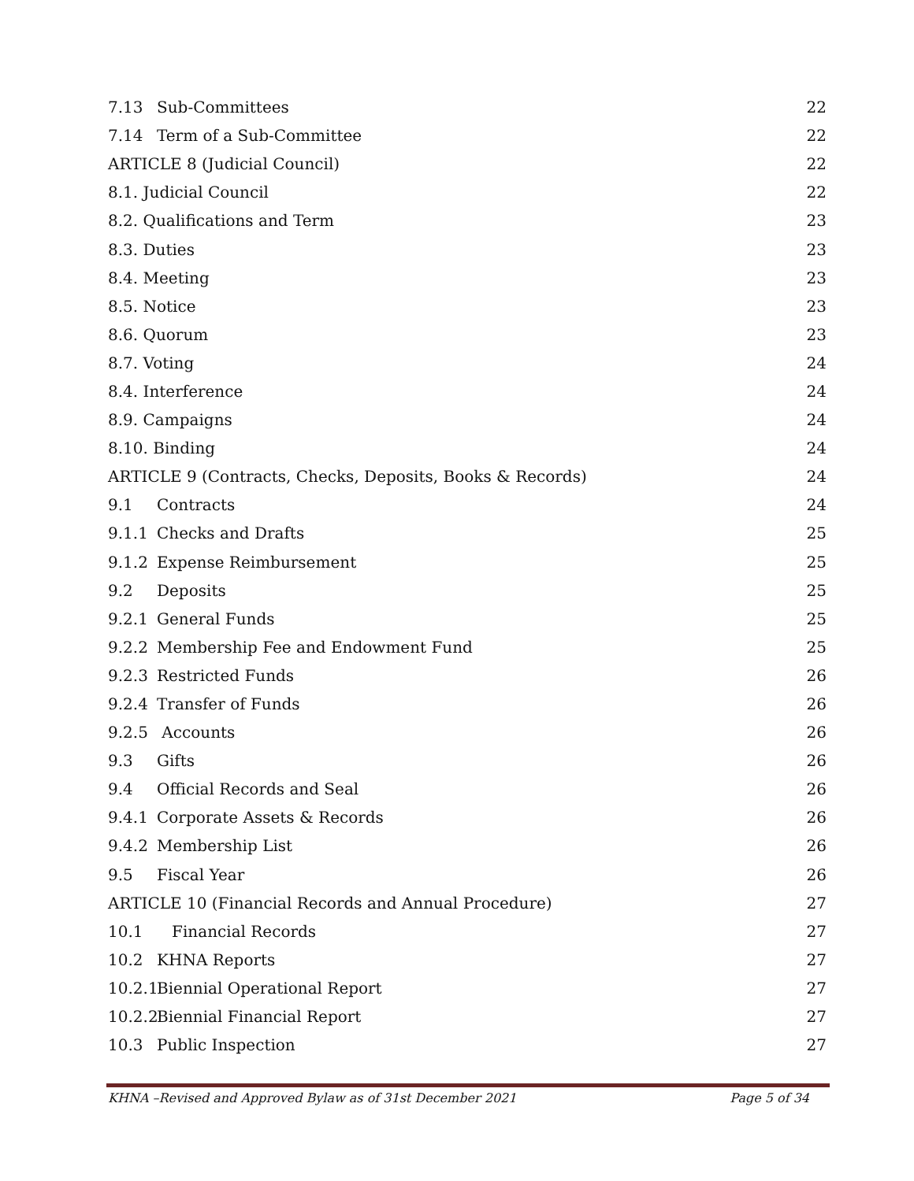7.13 Sub-Committees 22
7.14 Term of a Sub-Committee 22
ARTICLE 8 (Judicial Council) 22
8.1. Judicial Council 22
8.2. Qualifications and Term 23
8.3. Duties 23
8.4. Meeting 23
8.5. Notice 23
8.6. Quorum 23
8.7. Voting 24
8.4. Interference 24
8.9. Campaigns 24
8.10. Binding 24
ARTICLE 9 (Contracts, Checks, Deposits, Books & Records) 24
9.1 Contracts 24
9.1.1 Checks and Drafts 25
9.1.2 Expense Reimbursement 25
9.2 Deposits 25
9.2.1 General Funds 25
9.2.2 Membership Fee and Endowment Fund 25
9.2.3 Restricted Funds 26
9.2.4 Transfer of Funds 26
9.2.5 Accounts 26
9.3 Gifts 26
9.4 Official Records and Seal 26
9.4.1 Corporate Assets & Records 26
9.4.2 Membership List 26
9.5 Fiscal Year 26
ARTICLE 10 (Financial Records and Annual Procedure) 27
10.1 Financial Records 27
10.2 KHNA Reports 27
10.2.1 Biennial Operational Report 27
10.2.2 Biennial Financial Report 27
10.3 Public Inspection 27
KHNA –Revised and Approved Bylaw as of 31st December 2021 Page 5 of 34